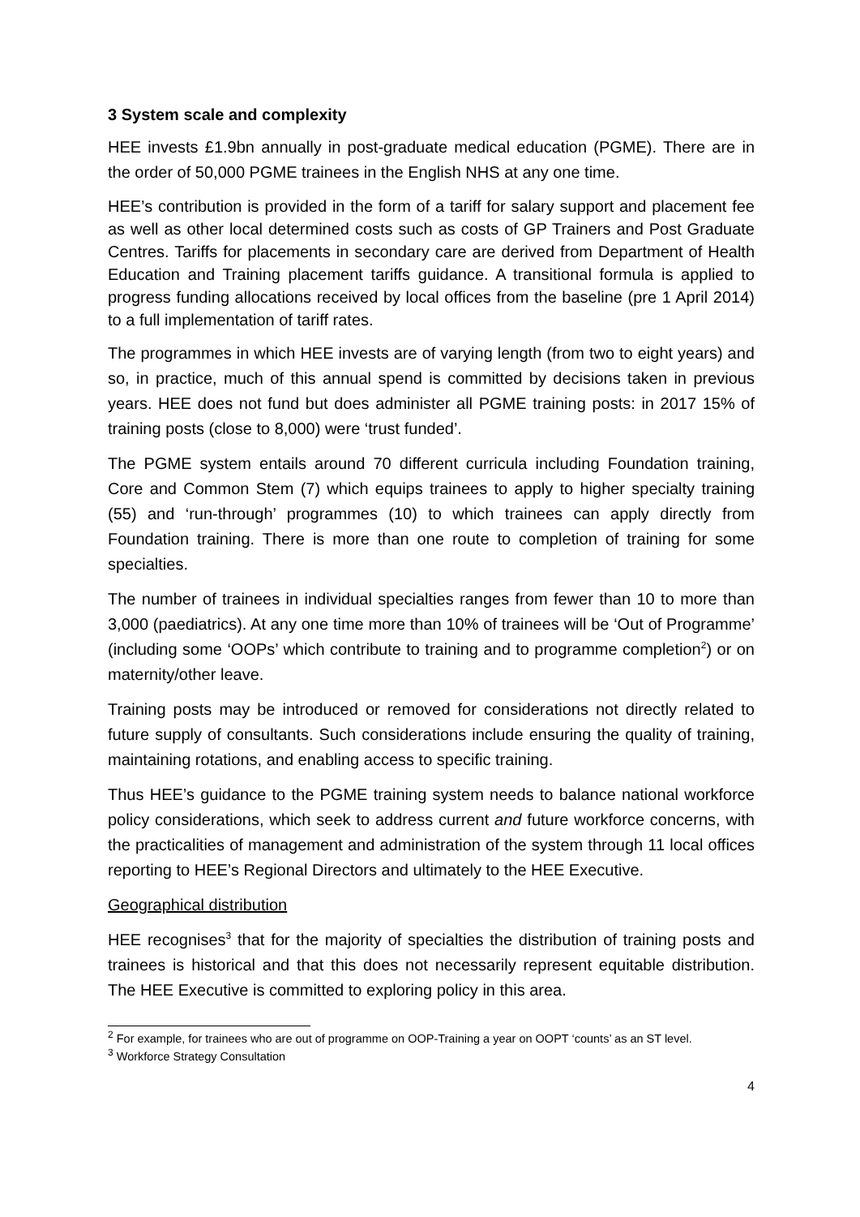3 System scale and complexity
HEE invests £1.9bn annually in post-graduate medical education (PGME). There are in the order of 50,000 PGME trainees in the English NHS at any one time.
HEE’s contribution is provided in the form of a tariff for salary support and placement fee as well as other local determined costs such as costs of GP Trainers and Post Graduate Centres. Tariffs for placements in secondary care are derived from Department of Health Education and Training placement tariffs guidance. A transitional formula is applied to progress funding allocations received by local offices from the baseline (pre 1 April 2014) to a full implementation of tariff rates.
The programmes in which HEE invests are of varying length (from two to eight years) and so, in practice, much of this annual spend is committed by decisions taken in previous years. HEE does not fund but does administer all PGME training posts: in 2017 15% of training posts (close to 8,000) were ‘trust funded’.
The PGME system entails around 70 different curricula including Foundation training, Core and Common Stem (7) which equips trainees to apply to higher specialty training (55) and ‘run-through’ programmes (10) to which trainees can apply directly from Foundation training. There is more than one route to completion of training for some specialties.
The number of trainees in individual specialties ranges from fewer than 10 to more than 3,000 (paediatrics). At any one time more than 10% of trainees will be ‘Out of Programme’ (including some ‘OOPs’ which contribute to training and to programme completion<sup>2</sup>) or on maternity/other leave.
Training posts may be introduced or removed for considerations not directly related to future supply of consultants. Such considerations include ensuring the quality of training, maintaining rotations, and enabling access to specific training.
Thus HEE’s guidance to the PGME training system needs to balance national workforce policy considerations, which seek to address current and future workforce concerns, with the practicalities of management and administration of the system through 11 local offices reporting to HEE’s Regional Directors and ultimately to the HEE Executive.
Geographical distribution
HEE recognises<sup>3</sup> that for the majority of specialties the distribution of training posts and trainees is historical and that this does not necessarily represent equitable distribution. The HEE Executive is committed to exploring policy in this area.
<sup>2</sup> For example, for trainees who are out of programme on OOP-Training a year on OOPT ‘counts’ as an ST level.
<sup>3</sup> Workforce Strategy Consultation
4